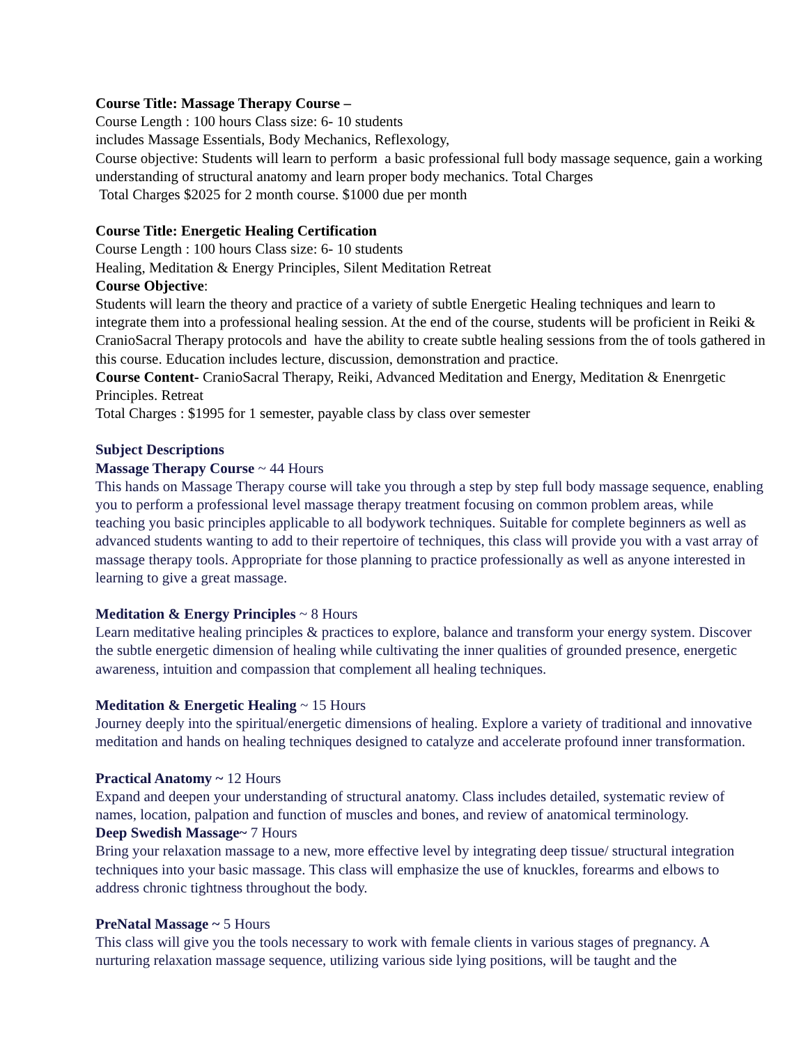Course Title: Massage Therapy Course –
Course Length : 100 hours Class size: 6- 10 students
includes Massage Essentials, Body Mechanics, Reflexology,
Course objective: Students will learn to perform a basic professional full body massage sequence, gain a working understanding of structural anatomy and learn proper body mechanics. Total Charges
Total Charges $2025 for 2 month course. $1000 due per month
Course Title: Energetic Healing Certification
Course Length : 100 hours Class size: 6- 10 students
Healing, Meditation & Energy Principles, Silent Meditation Retreat
Course Objective:
Students will learn the theory and practice of a variety of subtle Energetic Healing techniques and learn to integrate them into a professional healing session. At the end of the course, students will be proficient in Reiki & CranioSacral Therapy protocols and have the ability to create subtle healing sessions from the of tools gathered in this course. Education includes lecture, discussion, demonstration and practice.
Course Content- CranioSacral Therapy, Reiki, Advanced Meditation and Energy, Meditation & Enenrgetic Principles. Retreat
Total Charges : $1995 for 1 semester, payable class by class over semester
Subject Descriptions
Massage Therapy Course ~ 44 Hours
This hands on Massage Therapy course will take you through a step by step full body massage sequence, enabling you to perform a professional level massage therapy treatment focusing on common problem areas, while teaching you basic principles applicable to all bodywork techniques. Suitable for complete beginners as well as advanced students wanting to add to their repertoire of techniques, this class will provide you with a vast array of massage therapy tools. Appropriate for those planning to practice professionally as well as anyone interested in learning to give a great massage.
Meditation & Energy Principles ~ 8 Hours
Learn meditative healing principles & practices to explore, balance and transform your energy system. Discover the subtle energetic dimension of healing while cultivating the inner qualities of grounded presence, energetic awareness, intuition and compassion that complement all healing techniques.
Meditation & Energetic Healing ~ 15 Hours
Journey deeply into the spiritual/energetic dimensions of healing. Explore a variety of traditional and innovative meditation and hands on healing techniques designed to catalyze and accelerate profound inner transformation.
Practical Anatomy ~ 12 Hours
Expand and deepen your understanding of structural anatomy. Class includes detailed, systematic review of names, location, palpation and function of muscles and bones, and review of anatomical terminology.
Deep Swedish Massage~ 7 Hours
Bring your relaxation massage to a new, more effective level by integrating deep tissue/ structural integration techniques into your basic massage. This class will emphasize the use of knuckles, forearms and elbows to address chronic tightness throughout the body.
PreNatal Massage ~ 5 Hours
This class will give you the tools necessary to work with female clients in various stages of pregnancy. A nurturing relaxation massage sequence, utilizing various side lying positions, will be taught and the